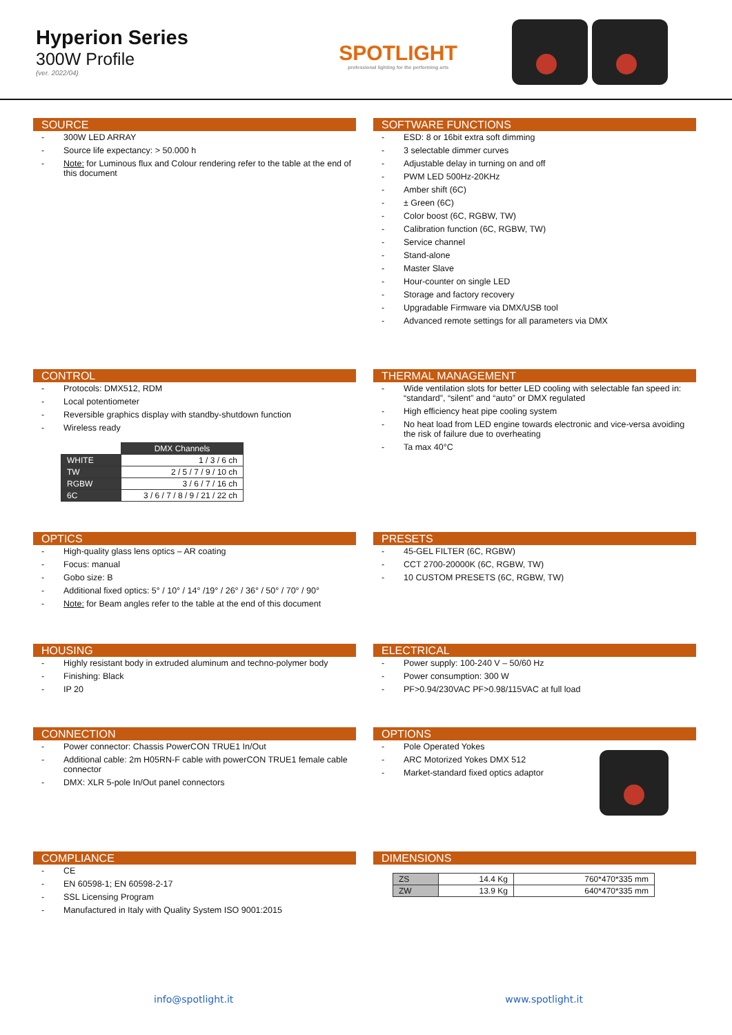Hyperion Series
300W Profile
(ver. 2022/04)
SPOTLIGHT
professional lighting for the performing arts
SOURCE
- 300W LED ARRAY
- Source life expectancy: > 50.000 h
- Note: for Luminous flux and Colour rendering refer to the table at the end of this document
SOFTWARE FUNCTIONS
- ESD: 8 or 16bit extra soft dimming
- 3 selectable dimmer curves
- Adjustable delay in turning on and off
- PWM LED 500Hz-20KHz
- Amber shift (6C)
- ± Green (6C)
- Color boost (6C, RGBW, TW)
- Calibration function (6C, RGBW, TW)
- Service channel
- Stand-alone
- Master Slave
- Hour-counter on single LED
- Storage and factory recovery
- Upgradable Firmware via DMX/USB tool
- Advanced remote settings for all parameters via DMX
CONTROL
- Protocols: DMX512, RDM
- Local potentiometer
- Reversible graphics display with standby-shutdown function
- Wireless ready
| | DMX Channels |
| WHITE | 1 / 3 / 6 ch |
| TW | 2 / 5 / 7 / 9 / 10 ch |
| RGBW | 3 / 6 / 7 / 16 ch |
| 6C | 3 / 6 / 7 / 8 / 9 / 21 / 22 ch |
THERMAL MANAGEMENT
- Wide ventilation slots for better LED cooling with selectable fan speed in: “standard”, “silent” and “auto” or DMX regulated
- High efficiency heat pipe cooling system
- No heat load from LED engine towards electronic and vice-versa avoiding the risk of failure due to overheating
- Ta max 40°C
OPTICS
- High-quality glass lens optics – AR coating
- Focus: manual
- Gobo size: B
- Additional fixed optics: 5° / 10° / 14° /19° / 26° / 36° / 50° / 70° / 90°
- Note: for Beam angles refer to the table at the end of this document
PRESETS
- 45-GEL FILTER (6C, RGBW)
- CCT 2700-20000K (6C, RGBW, TW)
- 10 CUSTOM PRESETS (6C, RGBW, TW)
HOUSING
- Highly resistant body in extruded aluminum and techno-polymer body
- Finishing: Black
- IP 20
ELECTRICAL
- Power supply: 100-240 V – 50/60 Hz
- Power consumption: 300 W
- PF>0.94/230VAC PF>0.98/115VAC at full load
CONNECTION
- Power connector: Chassis PowerCON TRUE1 In/Out
- Additional cable: 2m H05RN-F cable with powerCON TRUE1 female cable connector
- DMX: XLR 5-pole In/Out panel connectors
OPTIONS
- Pole Operated Yokes
- ARC Motorized Yokes DMX 512
- Market-standard fixed optics adaptor
COMPLIANCE
- CE
- EN 60598-1; EN 60598-2-17
- SSL Licensing Program
- Manufactured in Italy with Quality System ISO 9001:2015
DIMENSIONS
| ZS | 14.4 Kg | 760*470*335 mm |
| ZW | 13.9 Kg | 640*470*335 mm |
info@spotlight.it www.spotlight.it